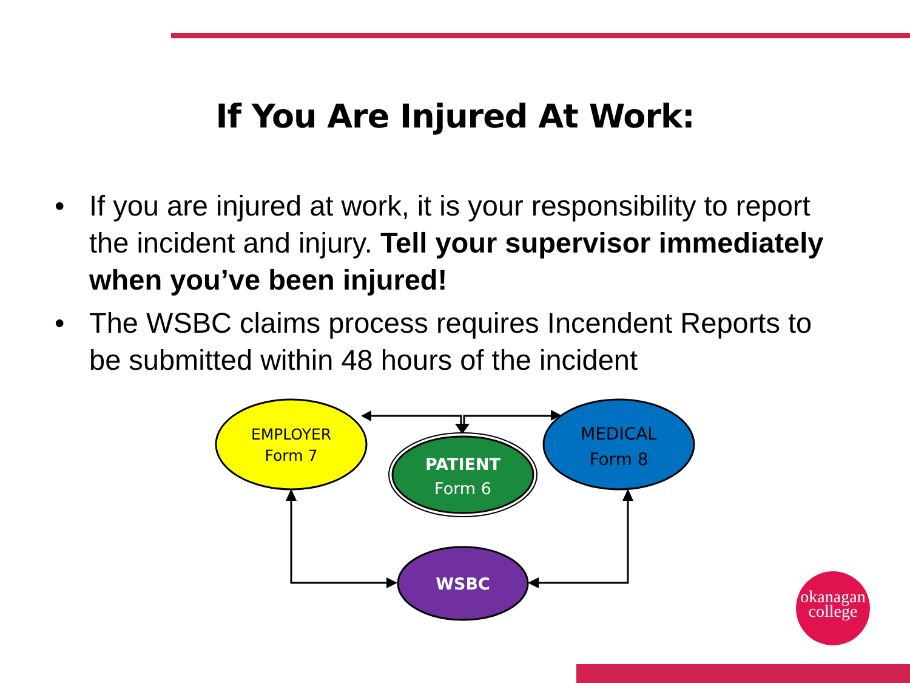If You Are Injured At Work:
• If you are injured at work, it is your responsibility to report the incident and injury. Tell your supervisor immediately when you’ve been injured!
• The WSBC claims process requires Incendent Reports to be submitted within 48 hours of the incident
EMPLOYER
Form 7
MEDICAL
Form 8
PATIENT
Form 6
WSBC
okanagan
college